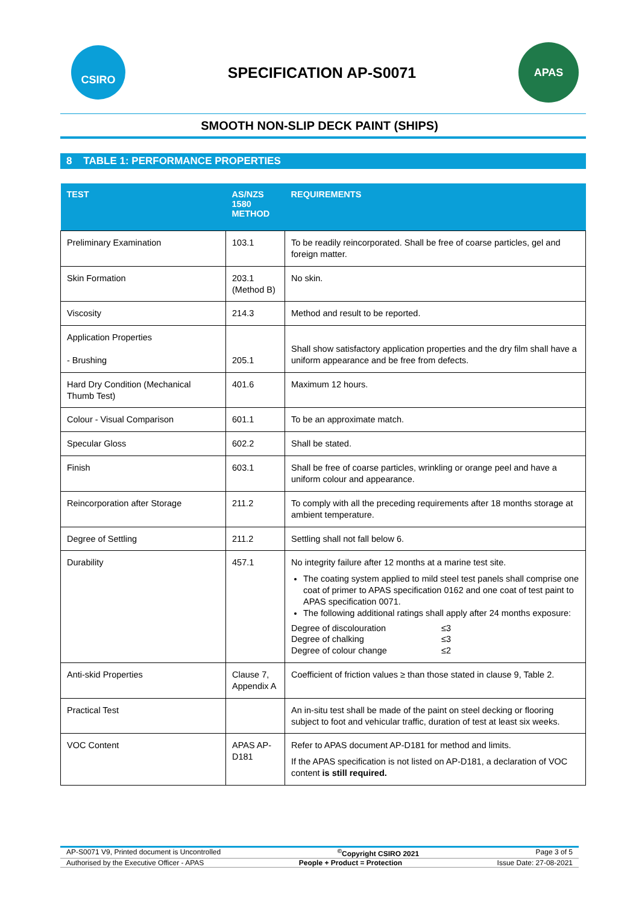CSIRO
SPECIFICATION AP-S0071
APAS
SMOOTH NON-SLIP DECK PAINT (SHIPS)
8 TABLE 1: PERFORMANCE PROPERTIES
| TEST | AS/NZS 1580 METHOD | REQUIREMENTS |
| --- | --- | --- |
| Preliminary Examination | 103.1 | To be readily reincorporated. Shall be free of coarse particles, gel and foreign matter. |
| Skin Formation | 203.1 (Method B) | No skin. |
| Viscosity | 214.3 | Method and result to be reported. |
| Application Properties - Brushing | 205.1 | Shall show satisfactory application properties and the dry film shall have a uniform appearance and be free from defects. |
| Hard Dry Condition (Mechanical Thumb Test) | 401.6 | Maximum 12 hours. |
| Colour - Visual Comparison | 601.1 | To be an approximate match. |
| Specular Gloss | 602.2 | Shall be stated. |
| Finish | 603.1 | Shall be free of coarse particles, wrinkling or orange peel and have a uniform colour and appearance. |
| Reincorporation after Storage | 211.2 | To comply with all the preceding requirements after 18 months storage at ambient temperature. |
| Degree of Settling | 211.2 | Settling shall not fall below 6. |
| Durability | 457.1 | No integrity failure after 12 months at a marine test site. The coating system applied to mild steel test panels shall comprise one coat of primer to APAS specification 0162 and one coat of test paint to APAS specification 0071. The following additional ratings shall apply after 24 months exposure: Degree of discolouration ≤3 Degree of chalking ≤3 Degree of colour change ≤2 |
| Anti-skid Properties | Clause 7, Appendix A | Coefficient of friction values ≥ than those stated in clause 9, Table 2. |
| Practical Test | | An in-situ test shall be made of the paint on steel decking or flooring subject to foot and vehicular traffic, duration of test at least six weeks. |
| VOC Content | APAS AP-D181 | Refer to APAS document AP-D181 for method and limits. If the APAS specification is not listed on AP-D181, a declaration of VOC content is still required. |
AP-S0071 V9, Printed document is Uncontrolled<sup>©</sup>Copyright CSIRO 2021 Page 3 of 5
Authorised by the Executive Officer - APAS People + Product = Protection Issue Date: 27-08-2021